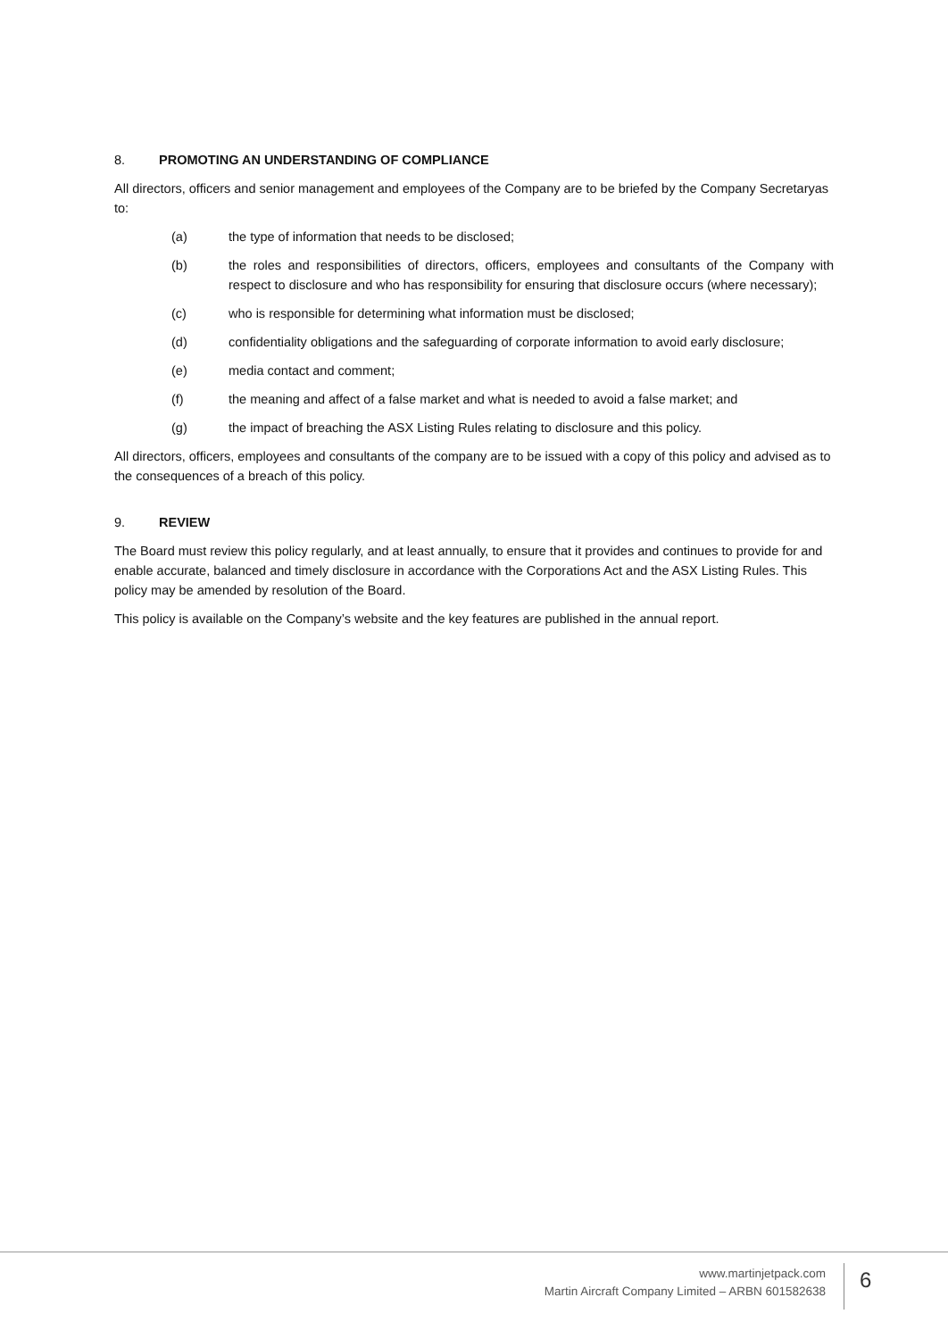8. PROMOTING AN UNDERSTANDING OF COMPLIANCE
All directors, officers and senior management and employees of the Company are to be briefed by the Company Secretaryas to:
(a) the type of information that needs to be disclosed;
(b) the roles and responsibilities of directors, officers, employees and consultants of the Company with respect to disclosure and who has responsibility for ensuring that disclosure occurs (where necessary);
(c) who is responsible for determining what information must be disclosed;
(d) confidentiality obligations and the safeguarding of corporate information to avoid early disclosure;
(e) media contact and comment;
(f) the meaning and affect of a false market and what is needed to avoid a false market; and
(g) the impact of breaching the ASX Listing Rules relating to disclosure and this policy.
All directors, officers, employees and consultants of the company are to be issued with a copy of this policy and advised as to the consequences of a breach of this policy.
9. REVIEW
The Board must review this policy regularly, and at least annually, to ensure that it provides and continues to provide for and enable accurate, balanced and timely disclosure in accordance with the Corporations Act and the ASX Listing Rules. This policy may be amended by resolution of the Board.
This policy is available on the Company’s website and the key features are published in the annual report.
www.martinjetpack.com
Martin Aircraft Company Limited – ARBN 601582638
6